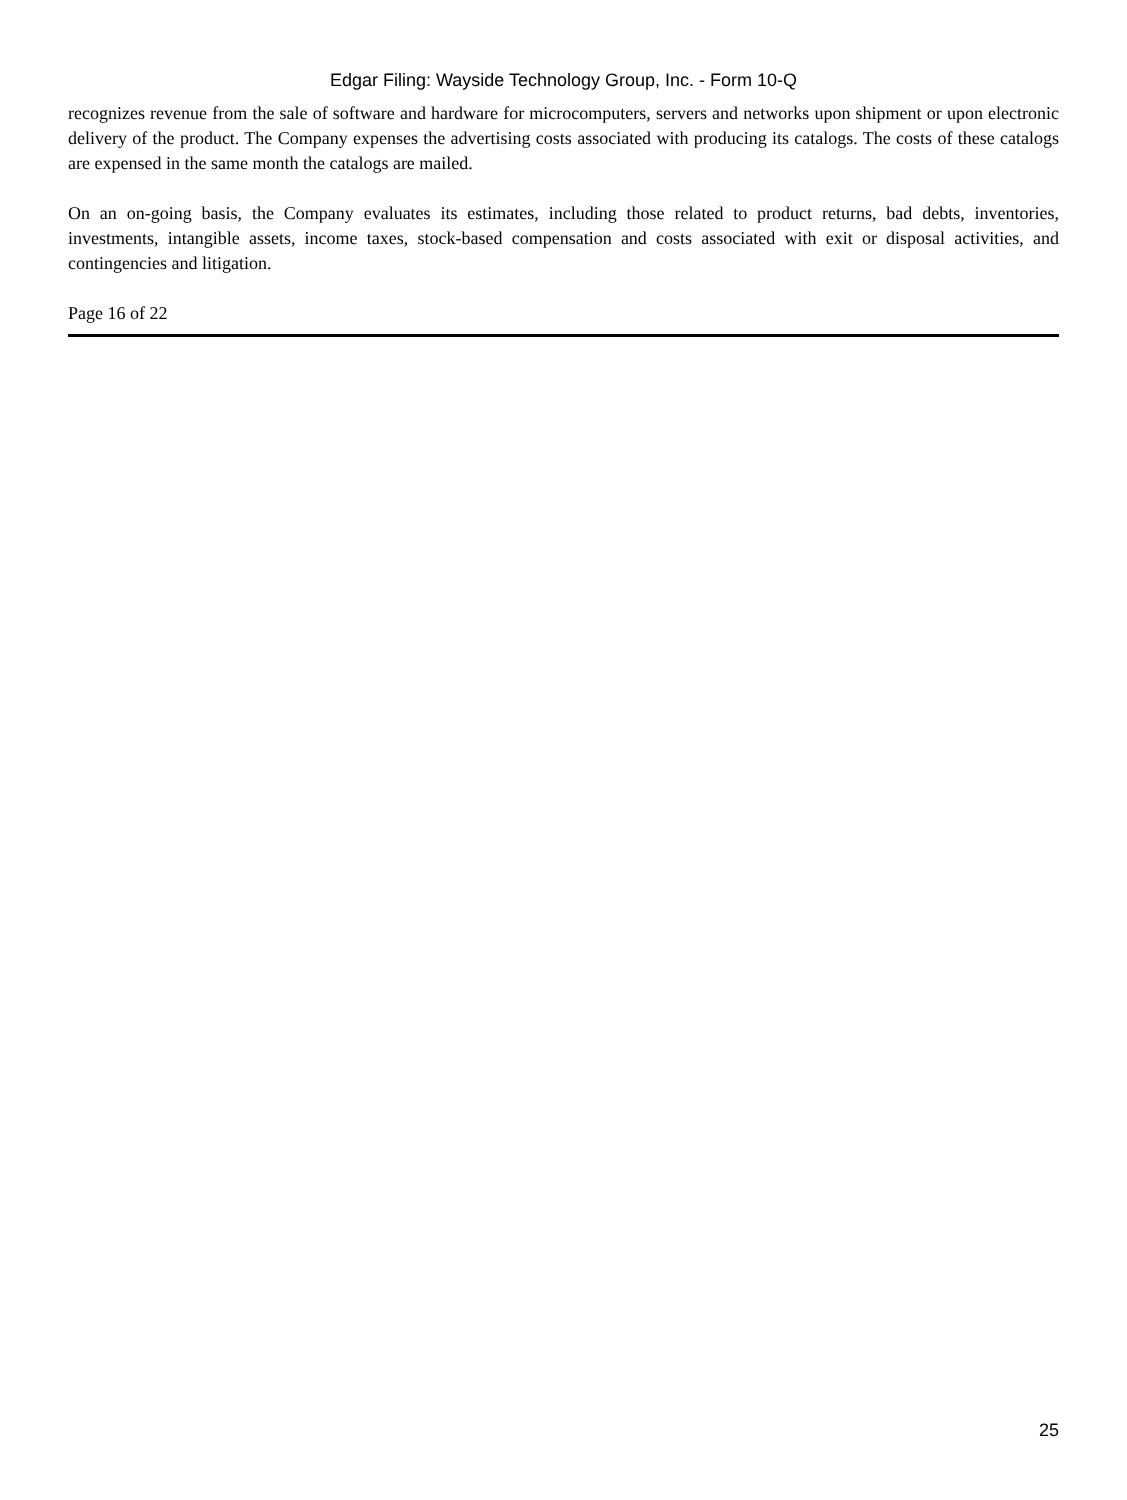Edgar Filing: Wayside Technology Group, Inc. - Form 10-Q
recognizes revenue from the sale of software and hardware for microcomputers, servers and networks upon shipment or upon electronic delivery of the product. The Company expenses the advertising costs associated with producing its catalogs. The costs of these catalogs are expensed in the same month the catalogs are mailed.
On an on-going basis, the Company evaluates its estimates, including those related to product returns, bad debts, inventories, investments, intangible assets, income taxes, stock-based compensation and costs associated with exit or disposal activities, and contingencies and litigation.
Page 16 of 22
25